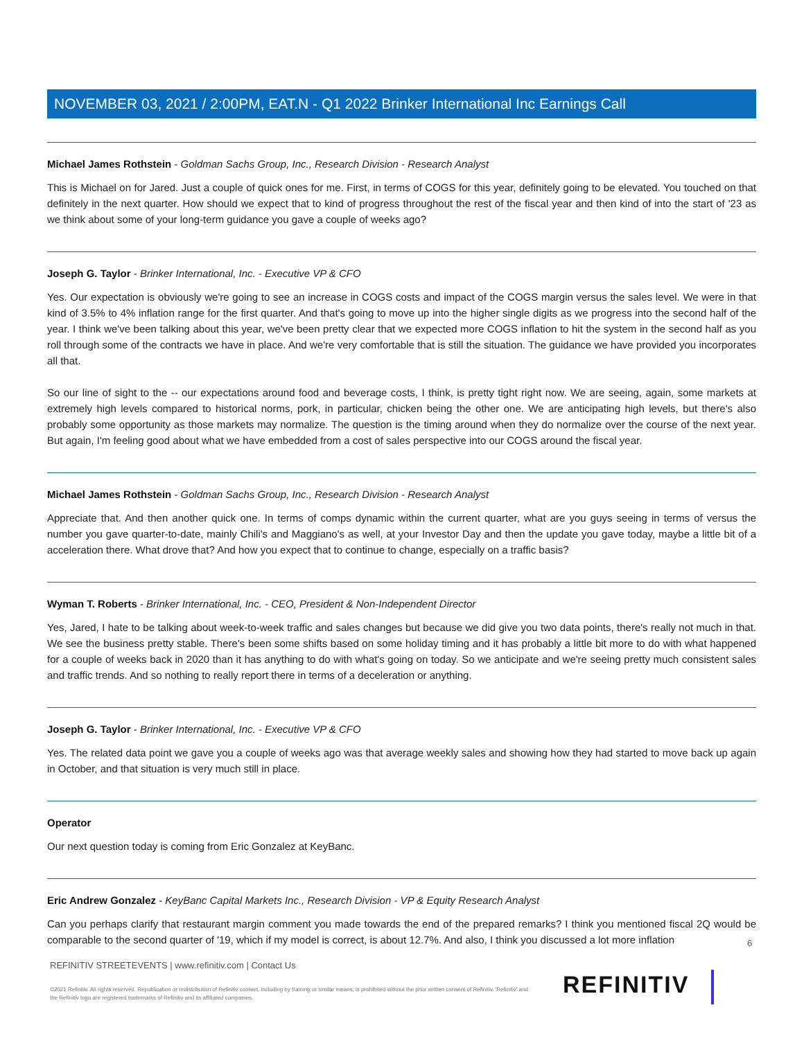NOVEMBER 03, 2021 / 2:00PM, EAT.N - Q1 2022 Brinker International Inc Earnings Call
Michael James Rothstein - Goldman Sachs Group, Inc., Research Division - Research Analyst
This is Michael on for Jared. Just a couple of quick ones for me. First, in terms of COGS for this year, definitely going to be elevated. You touched on that definitely in the next quarter. How should we expect that to kind of progress throughout the rest of the fiscal year and then kind of into the start of '23 as we think about some of your long-term guidance you gave a couple of weeks ago?
Joseph G. Taylor - Brinker International, Inc. - Executive VP & CFO
Yes. Our expectation is obviously we're going to see an increase in COGS costs and impact of the COGS margin versus the sales level. We were in that kind of 3.5% to 4% inflation range for the first quarter. And that's going to move up into the higher single digits as we progress into the second half of the year. I think we've been talking about this year, we've been pretty clear that we expected more COGS inflation to hit the system in the second half as you roll through some of the contracts we have in place. And we're very comfortable that is still the situation. The guidance we have provided you incorporates all that.
So our line of sight to the -- our expectations around food and beverage costs, I think, is pretty tight right now. We are seeing, again, some markets at extremely high levels compared to historical norms, pork, in particular, chicken being the other one. We are anticipating high levels, but there's also probably some opportunity as those markets may normalize. The question is the timing around when they do normalize over the course of the next year. But again, I'm feeling good about what we have embedded from a cost of sales perspective into our COGS around the fiscal year.
Michael James Rothstein - Goldman Sachs Group, Inc., Research Division - Research Analyst
Appreciate that. And then another quick one. In terms of comps dynamic within the current quarter, what are you guys seeing in terms of versus the number you gave quarter-to-date, mainly Chili's and Maggiano's as well, at your Investor Day and then the update you gave today, maybe a little bit of a acceleration there. What drove that? And how you expect that to continue to change, especially on a traffic basis?
Wyman T. Roberts - Brinker International, Inc. - CEO, President & Non-Independent Director
Yes, Jared, I hate to be talking about week-to-week traffic and sales changes but because we did give you two data points, there's really not much in that. We see the business pretty stable. There's been some shifts based on some holiday timing and it has probably a little bit more to do with what happened for a couple of weeks back in 2020 than it has anything to do with what's going on today. So we anticipate and we're seeing pretty much consistent sales and traffic trends. And so nothing to really report there in terms of a deceleration or anything.
Joseph G. Taylor - Brinker International, Inc. - Executive VP & CFO
Yes. The related data point we gave you a couple of weeks ago was that average weekly sales and showing how they had started to move back up again in October, and that situation is very much still in place.
Operator
Our next question today is coming from Eric Gonzalez at KeyBanc.
Eric Andrew Gonzalez - KeyBanc Capital Markets Inc., Research Division - VP & Equity Research Analyst
Can you perhaps clarify that restaurant margin comment you made towards the end of the prepared remarks? I think you mentioned fiscal 2Q would be comparable to the second quarter of '19, which if my model is correct, is about 12.7%. And also, I think you discussed a lot more inflation
6
REFINITIV STREETEVENTS | www.refinitiv.com | Contact Us
©2021 Refinitiv. All rights reserved. Republication or redistribution of Refinitiv content, including by framing or similar means, is prohibited without the prior written consent of Refinitiv. 'Refinitiv' and the Refinitiv logo are registered trademarks of Refinitiv and its affiliated companies.
REFINITIV